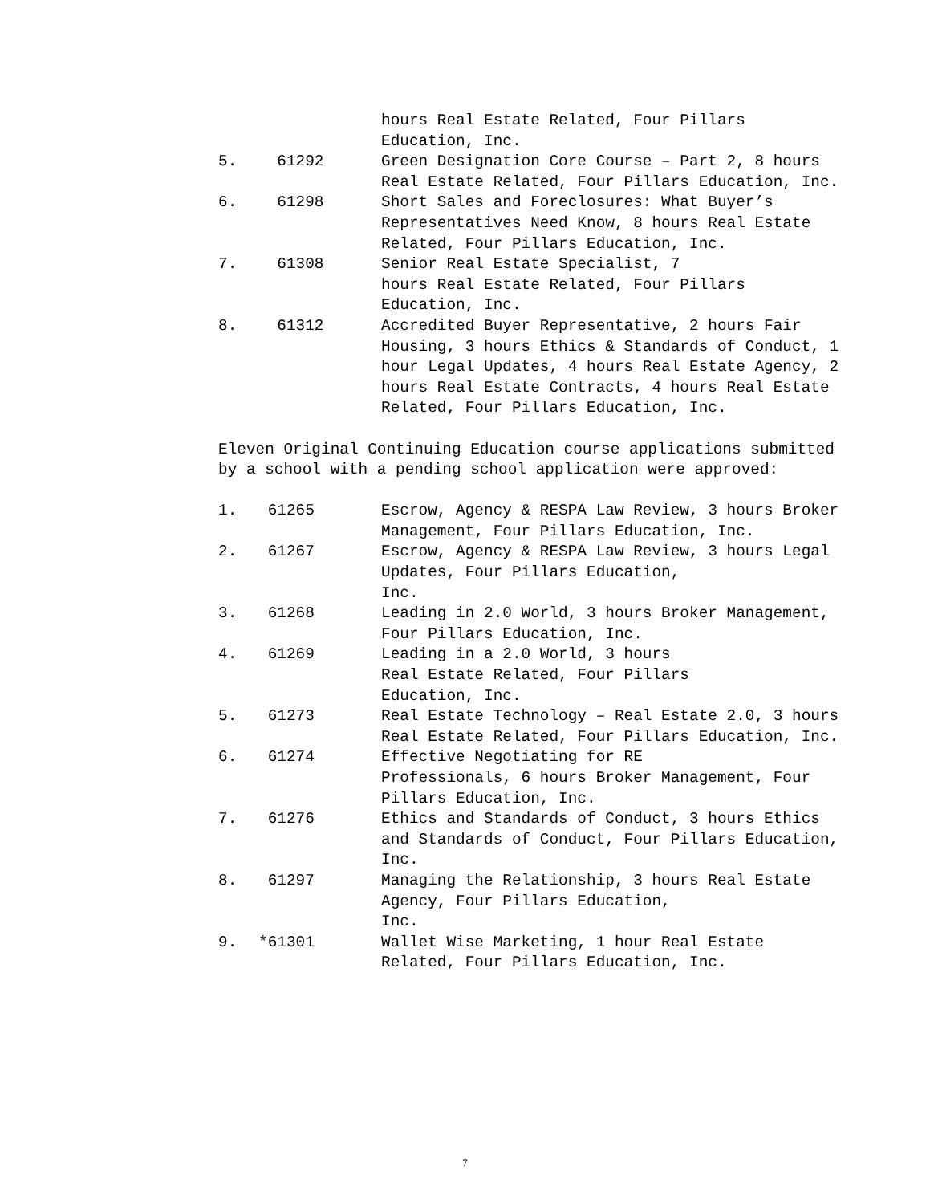hours Real Estate Related, Four Pillars Education, Inc.
5. 61292 Green Designation Core Course – Part 2, 8 hours Real Estate Related, Four Pillars Education, Inc.
6. 61298 Short Sales and Foreclosures: What Buyer’s Representatives Need Know, 8 hours Real Estate Related, Four Pillars Education, Inc.
7. 61308 Senior Real Estate Specialist, 7
hours Real Estate Related, Four Pillars Education, Inc.
8. 61312 Accredited Buyer Representative, 2 hours Fair Housing, 3 hours Ethics & Standards of Conduct, 1 hour Legal Updates, 4 hours Real Estate Agency, 2 hours Real Estate Contracts, 4 hours Real Estate Related, Four Pillars Education, Inc.
Eleven Original Continuing Education course applications submitted by a school with a pending school application were approved:
1. 61265 Escrow, Agency & RESPA Law Review, 3 hours Broker Management, Four Pillars Education, Inc.
2. 61267 Escrow, Agency & RESPA Law Review, 3 hours Legal Updates, Four Pillars Education,
Inc.
3. 61268 Leading in 2.0 World, 3 hours Broker Management, Four Pillars Education, Inc.
4. 61269 Leading in a 2.0 World, 3 hours
Real Estate Related, Four Pillars
Education, Inc.
5. 61273 Real Estate Technology – Real Estate 2.0, 3 hours Real Estate Related, Four Pillars Education, Inc.
6. 61274 Effective Negotiating for RE
Professionals, 6 hours Broker Management, Four Pillars Education, Inc.
7. 61276 Ethics and Standards of Conduct, 3 hours Ethics and Standards of Conduct, Four Pillars Education, Inc.
8. 61297 Managing the Relationship, 3 hours Real Estate Agency, Four Pillars Education,
Inc.
9. *61301 Wallet Wise Marketing, 1 hour Real Estate Related, Four Pillars Education, Inc.
7